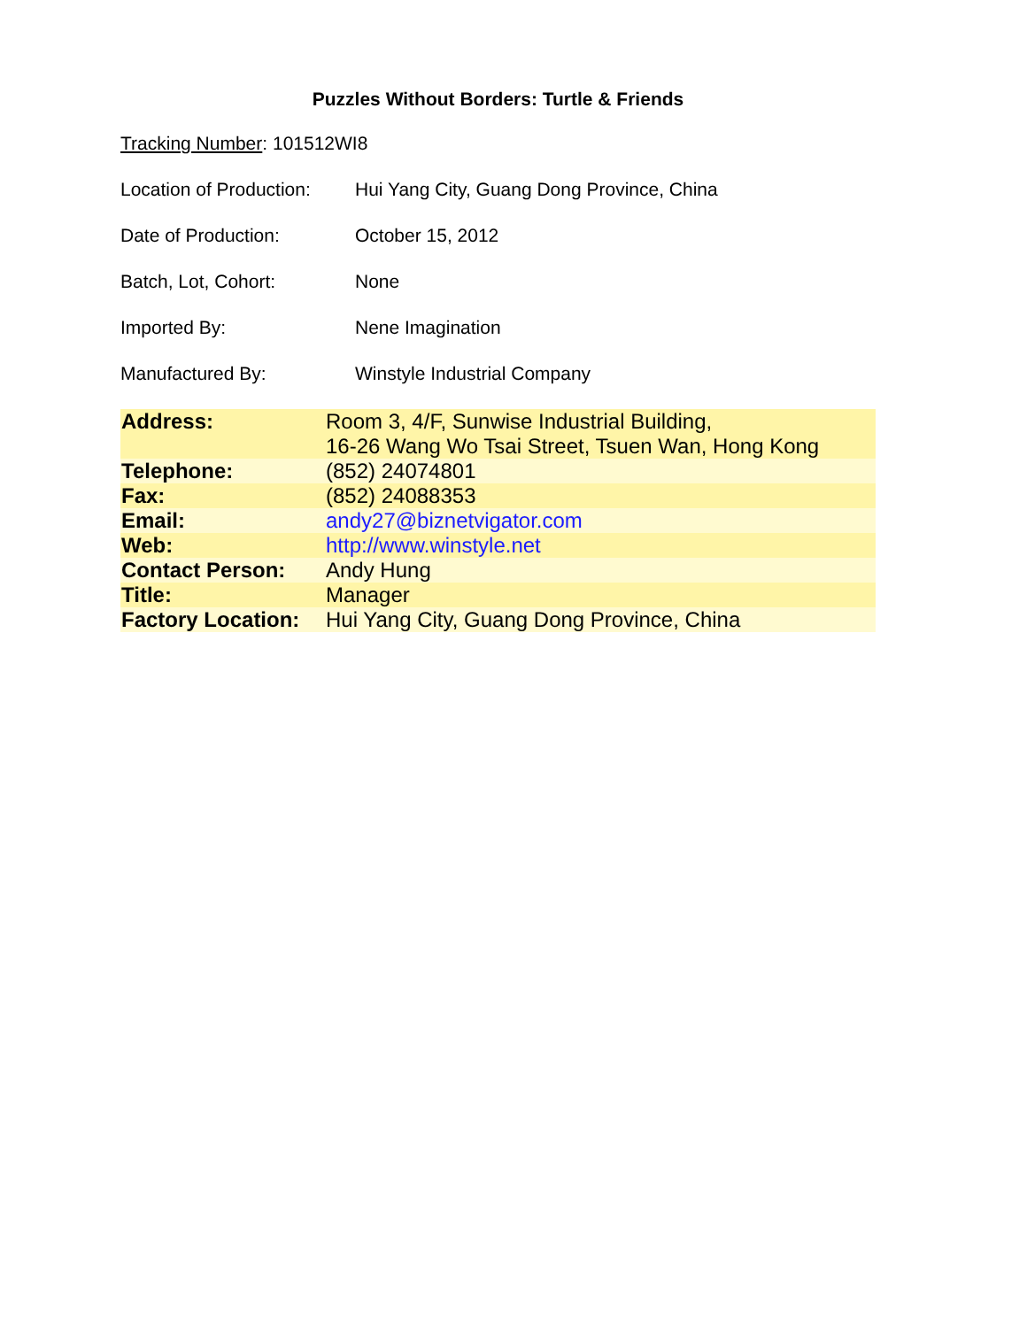Puzzles Without Borders: Turtle & Friends
Tracking Number: 101512WI8
Location of Production:
Hui Yang City, Guang Dong Province, China
Date of Production: October 15, 2012
Batch, Lot, Cohort: None
Imported By: Nene Imagination
Manufactured By: Winstyle Industrial Company
| Address: | Room 3, 4/F, Sunwise Industrial Building, 16-26 Wang Wo Tsai Street, Tsuen Wan, Hong Kong |
| Telephone: | (852) 24074801 |
| Fax: | (852) 24088353 |
| Email: | andy27@biznetvigator.com |
| Web: | http://www.winstyle.net |
| Contact Person: | Andy Hung |
| Title: | Manager |
| Factory Location: | Hui Yang City, Guang Dong Province, China |